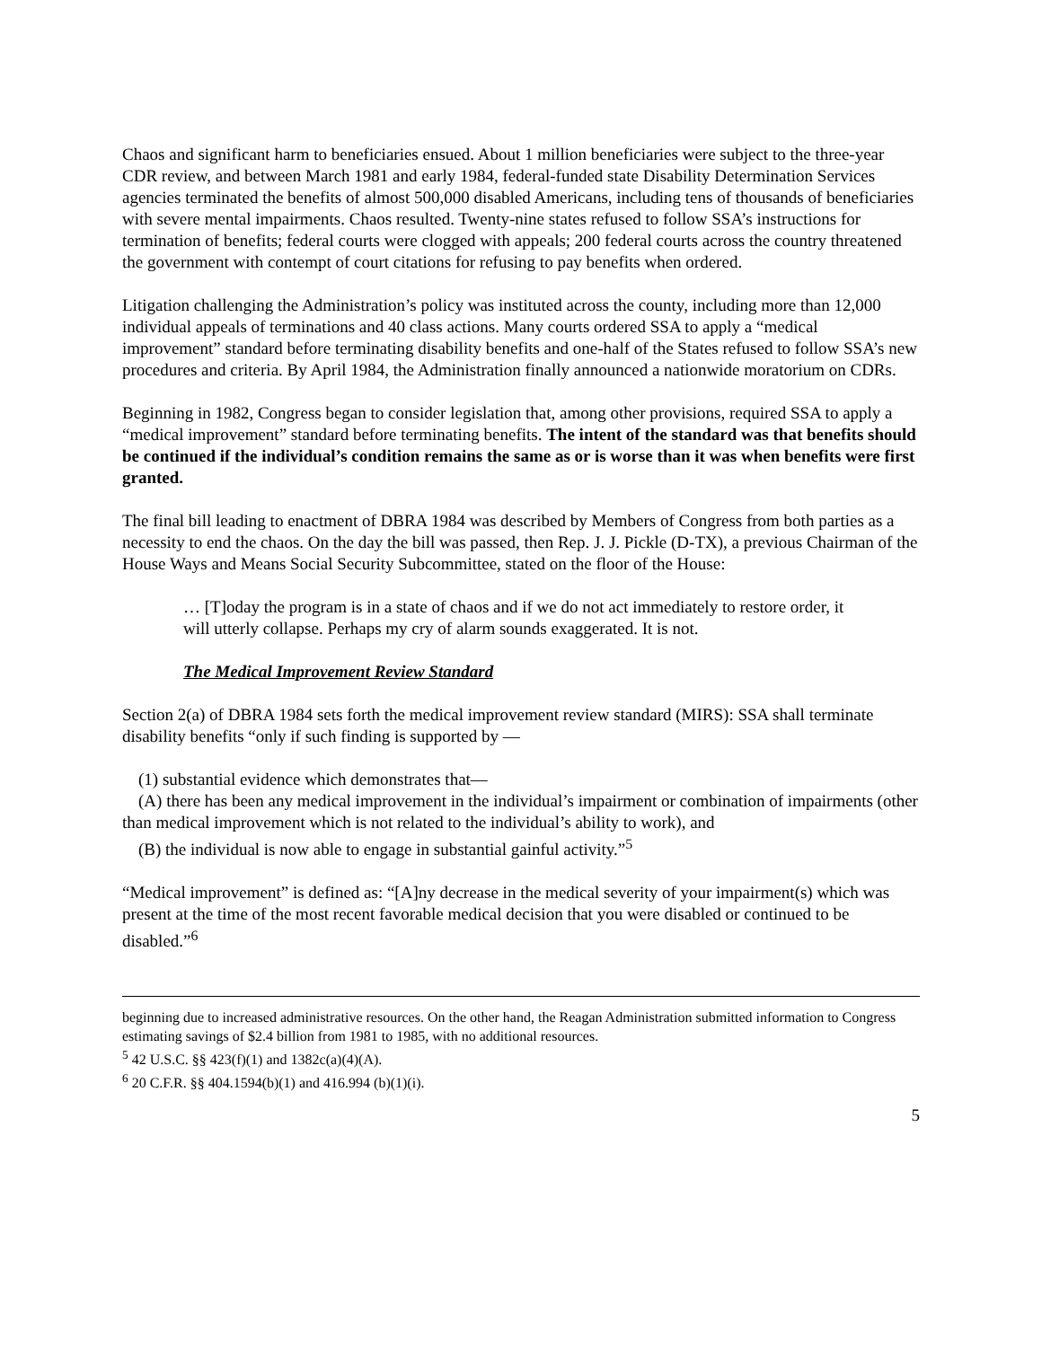Chaos and significant harm to beneficiaries ensued. About 1 million beneficiaries were subject to the three-year CDR review, and between March 1981 and early 1984, federal-funded state Disability Determination Services agencies terminated the benefits of almost 500,000 disabled Americans, including tens of thousands of beneficiaries with severe mental impairments. Chaos resulted. Twenty-nine states refused to follow SSA’s instructions for termination of benefits; federal courts were clogged with appeals; 200 federal courts across the country threatened the government with contempt of court citations for refusing to pay benefits when ordered.
Litigation challenging the Administration’s policy was instituted across the county, including more than 12,000 individual appeals of terminations and 40 class actions. Many courts ordered SSA to apply a “medical improvement” standard before terminating disability benefits and one-half of the States refused to follow SSA’s new procedures and criteria. By April 1984, the Administration finally announced a nationwide moratorium on CDRs.
Beginning in 1982, Congress began to consider legislation that, among other provisions, required SSA to apply a “medical improvement” standard before terminating benefits. The intent of the standard was that benefits should be continued if the individual’s condition remains the same as or is worse than it was when benefits were first granted.
The final bill leading to enactment of DBRA 1984 was described by Members of Congress from both parties as a necessity to end the chaos. On the day the bill was passed, then Rep. J. J. Pickle (D-TX), a previous Chairman of the House Ways and Means Social Security Subcommittee, stated on the floor of the House:
… [T]oday the program is in a state of chaos and if we do not act immediately to restore order, it will utterly collapse. Perhaps my cry of alarm sounds exaggerated. It is not.
The Medical Improvement Review Standard
Section 2(a) of DBRA 1984 sets forth the medical improvement review standard (MIRS): SSA shall terminate disability benefits “only if such finding is supported by —
(1) substantial evidence which demonstrates that—
(A) there has been any medical improvement in the individual’s impairment or combination of impairments (other than medical improvement which is not related to the individual’s ability to work), and
(B) the individual is now able to engage in substantial gainful activity.”<sup>5</sup>
“Medical improvement” is defined as: “[A]ny decrease in the medical severity of your impairment(s) which was present at the time of the most recent favorable medical decision that you were disabled or continued to be disabled.”<sup>6</sup>
beginning due to increased administrative resources. On the other hand, the Reagan Administration submitted information to Congress estimating savings of $2.4 billion from 1981 to 1985, with no additional resources.
<sup>5</sup> 42 U.S.C. §§ 423(f)(1) and 1382c(a)(4)(A).
<sup>6</sup> 20 C.F.R. §§ 404.1594(b)(1) and 416.994 (b)(1)(i).
5